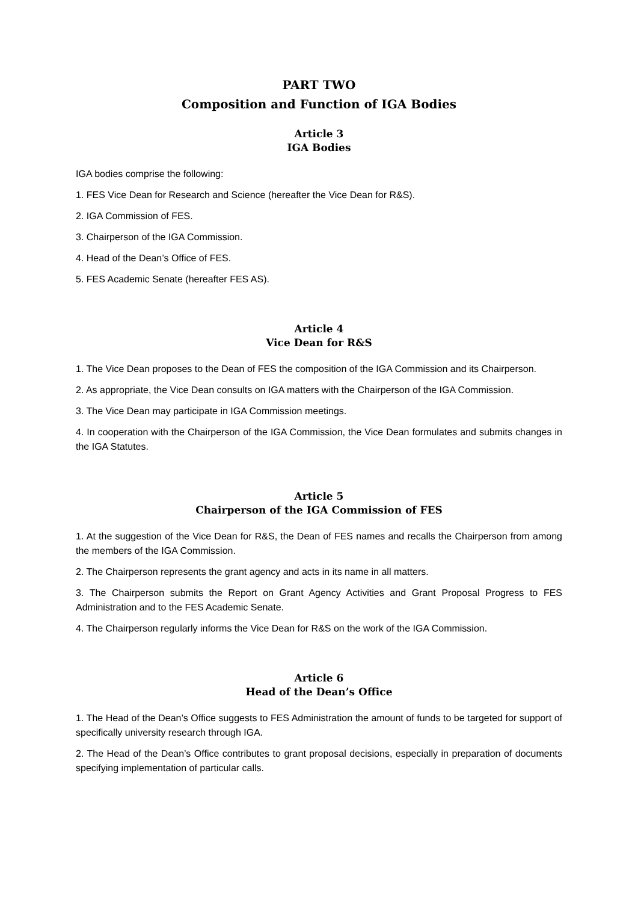PART TWO
Composition and Function of IGA Bodies
Article 3
IGA Bodies
IGA bodies comprise the following:
1. FES Vice Dean for Research and Science (hereafter the Vice Dean for R&S).
2. IGA Commission of FES.
3. Chairperson of the IGA Commission.
4. Head of the Dean’s Office of FES.
5. FES Academic Senate (hereafter FES AS).
Article 4
Vice Dean for R&S
1. The Vice Dean proposes to the Dean of FES the composition of the IGA Commission and its Chairperson.
2. As appropriate, the Vice Dean consults on IGA matters with the Chairperson of the IGA Commission.
3. The Vice Dean may participate in IGA Commission meetings.
4. In cooperation with the Chairperson of the IGA Commission, the Vice Dean formulates and submits changes in the IGA Statutes.
Article 5
Chairperson of the IGA Commission of FES
1. At the suggestion of the Vice Dean for R&S, the Dean of FES names and recalls the Chairperson from among the members of the IGA Commission.
2. The Chairperson represents the grant agency and acts in its name in all matters.
3. The Chairperson submits the Report on Grant Agency Activities and Grant Proposal Progress to FES Administration and to the FES Academic Senate.
4. The Chairperson regularly informs the Vice Dean for R&S on the work of the IGA Commission.
Article 6
Head of the Dean’s Office
1. The Head of the Dean’s Office suggests to FES Administration the amount of funds to be targeted for support of specifically university research through IGA.
2. The Head of the Dean’s Office contributes to grant proposal decisions, especially in preparation of documents specifying implementation of particular calls.